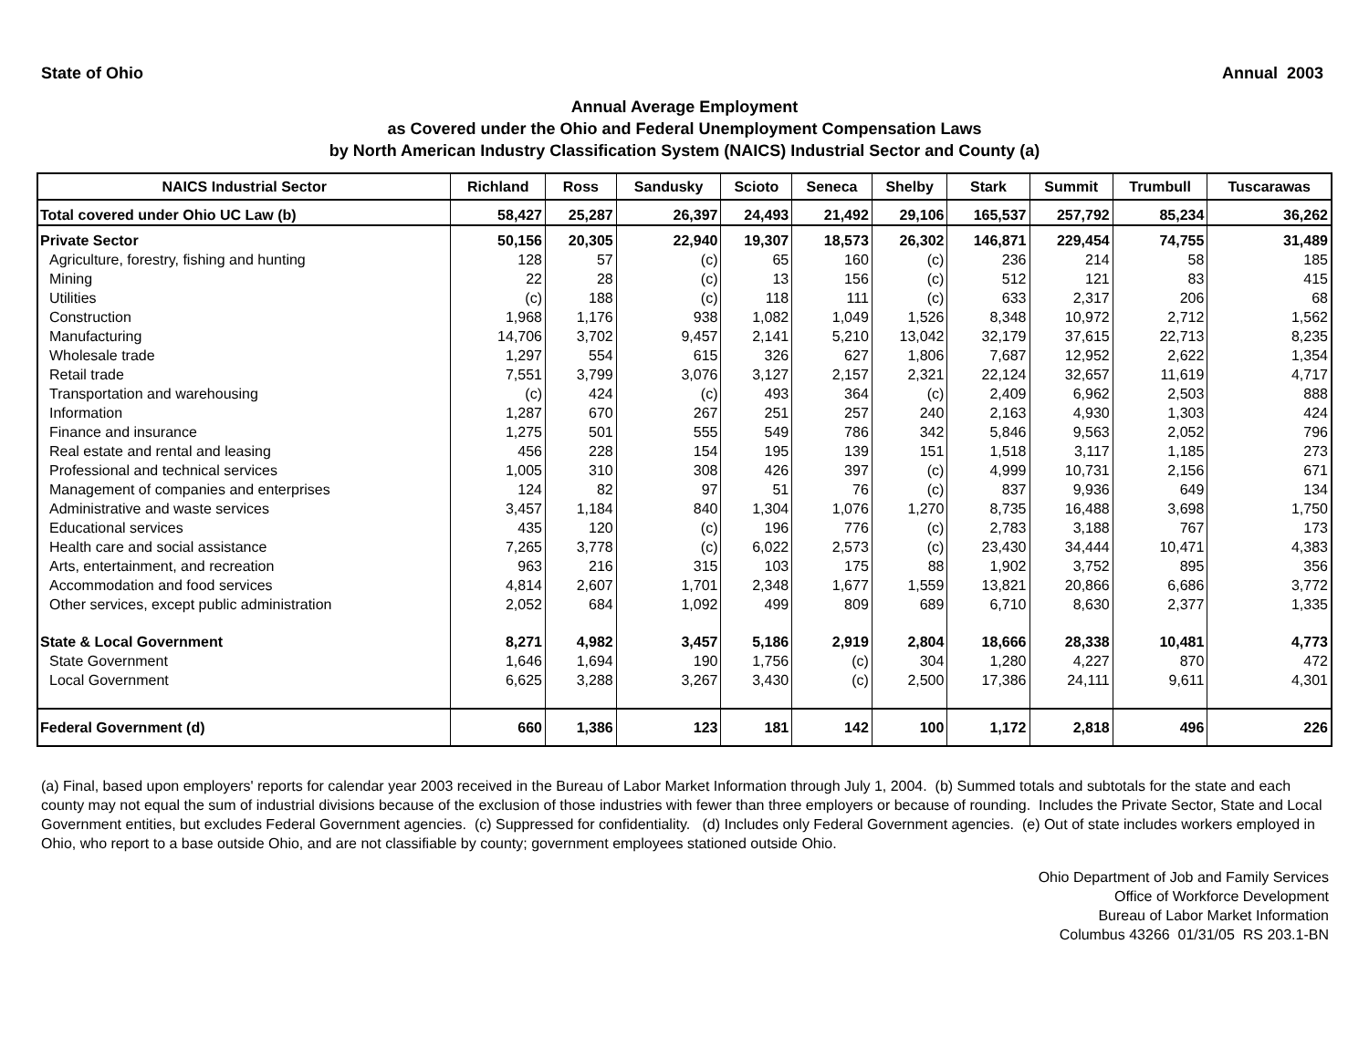State of Ohio Annual 2003
Annual Average Employment
as Covered under the Ohio and Federal Unemployment Compensation Laws
by North American Industry Classification System (NAICS) Industrial Sector and County (a)
| NAICS Industrial Sector | Richland | Ross | Sandusky | Scioto | Seneca | Shelby | Stark | Summit | Trumbull | Tuscarawas |
| --- | --- | --- | --- | --- | --- | --- | --- | --- | --- | --- |
| Total covered under Ohio UC Law (b) | 58,427 | 25,287 | 26,397 | 24,493 | 21,492 | 29,106 | 165,537 | 257,792 | 85,234 | 36,262 |
| Private Sector | 50,156 | 20,305 | 22,940 | 19,307 | 18,573 | 26,302 | 146,871 | 229,454 | 74,755 | 31,489 |
| Agriculture, forestry, fishing and hunting | 128 | 57 | (c) | 65 | 160 | (c) | 236 | 214 | 58 | 185 |
| Mining | 22 | 28 | (c) | 13 | 156 | (c) | 512 | 121 | 83 | 415 |
| Utilities | (c) | 188 | (c) | 118 | 111 | (c) | 633 | 2,317 | 206 | 68 |
| Construction | 1,968 | 1,176 | 938 | 1,082 | 1,049 | 1,526 | 8,348 | 10,972 | 2,712 | 1,562 |
| Manufacturing | 14,706 | 3,702 | 9,457 | 2,141 | 5,210 | 13,042 | 32,179 | 37,615 | 22,713 | 8,235 |
| Wholesale trade | 1,297 | 554 | 615 | 326 | 627 | 1,806 | 7,687 | 12,952 | 2,622 | 1,354 |
| Retail trade | 7,551 | 3,799 | 3,076 | 3,127 | 2,157 | 2,321 | 22,124 | 32,657 | 11,619 | 4,717 |
| Transportation and warehousing | (c) | 424 | (c) | 493 | 364 | (c) | 2,409 | 6,962 | 2,503 | 888 |
| Information | 1,287 | 670 | 267 | 251 | 257 | 240 | 2,163 | 4,930 | 1,303 | 424 |
| Finance and insurance | 1,275 | 501 | 555 | 549 | 786 | 342 | 5,846 | 9,563 | 2,052 | 796 |
| Real estate and rental and leasing | 456 | 228 | 154 | 195 | 139 | 151 | 1,518 | 3,117 | 1,185 | 273 |
| Professional and technical services | 1,005 | 310 | 308 | 426 | 397 | (c) | 4,999 | 10,731 | 2,156 | 671 |
| Management of companies and enterprises | 124 | 82 | 97 | 51 | 76 | (c) | 837 | 9,936 | 649 | 134 |
| Administrative and waste services | 3,457 | 1,184 | 840 | 1,304 | 1,076 | 1,270 | 8,735 | 16,488 | 3,698 | 1,750 |
| Educational services | 435 | 120 | (c) | 196 | 776 | (c) | 2,783 | 3,188 | 767 | 173 |
| Health care and social assistance | 7,265 | 3,778 | (c) | 6,022 | 2,573 | (c) | 23,430 | 34,444 | 10,471 | 4,383 |
| Arts, entertainment, and recreation | 963 | 216 | 315 | 103 | 175 | 88 | 1,902 | 3,752 | 895 | 356 |
| Accommodation and food services | 4,814 | 2,607 | 1,701 | 2,348 | 1,677 | 1,559 | 13,821 | 20,866 | 6,686 | 3,772 |
| Other services, except public administration | 2,052 | 684 | 1,092 | 499 | 809 | 689 | 6,710 | 8,630 | 2,377 | 1,335 |
| State & Local Government | 8,271 | 4,982 | 3,457 | 5,186 | 2,919 | 2,804 | 18,666 | 28,338 | 10,481 | 4,773 |
| State Government | 1,646 | 1,694 | 190 | 1,756 | (c) | 304 | 1,280 | 4,227 | 870 | 472 |
| Local Government | 6,625 | 3,288 | 3,267 | 3,430 | (c) | 2,500 | 17,386 | 24,111 | 9,611 | 4,301 |
| Federal Government (d) | 660 | 1,386 | 123 | 181 | 142 | 100 | 1,172 | 2,818 | 496 | 226 |
(a) Final, based upon employers' reports for calendar year 2003 received in the Bureau of Labor Market Information through July 1, 2004. (b) Summed totals and subtotals for the state and each county may not equal the sum of industrial divisions because of the exclusion of those industries with fewer than three employers or because of rounding. Includes the Private Sector, State and Local Government entities, but excludes Federal Government agencies. (c) Suppressed for confidentiality. (d) Includes only Federal Government agencies. (e) Out of state includes workers employed in Ohio, who report to a base outside Ohio, and are not classifiable by county; government employees stationed outside Ohio.
Ohio Department of Job and Family Services
Office of Workforce Development
Bureau of Labor Market Information
Columbus 43266 01/31/05 RS 203.1-BN